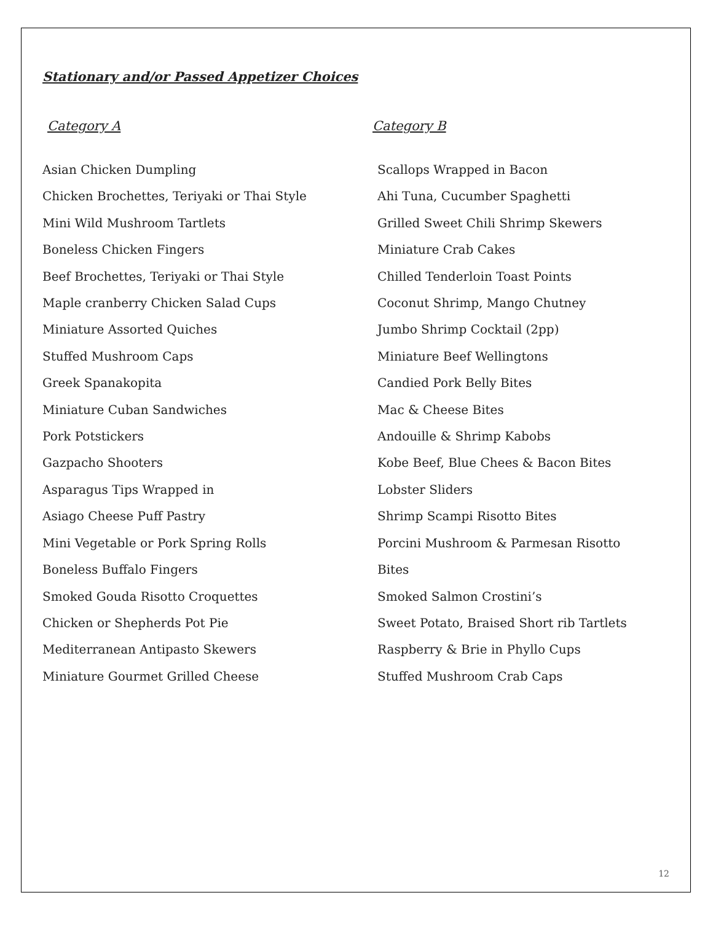Stationary and/or Passed Appetizer Choices
Category A
Asian Chicken Dumpling
Chicken Brochettes, Teriyaki or Thai Style
Mini Wild Mushroom Tartlets
Boneless Chicken Fingers
Beef Brochettes, Teriyaki or Thai Style
Maple cranberry Chicken Salad Cups
Miniature Assorted Quiches
Stuffed Mushroom Caps
Greek Spanakopita
Miniature Cuban Sandwiches
Pork Potstickers
Gazpacho Shooters
Asparagus Tips Wrapped in
Asiago Cheese Puff Pastry
Mini Vegetable or Pork Spring Rolls
Boneless Buffalo Fingers
Smoked Gouda Risotto Croquettes
Chicken or Shepherds Pot Pie
Mediterranean Antipasto Skewers
Miniature Gourmet Grilled Cheese
Category B
Scallops Wrapped in Bacon
Ahi Tuna, Cucumber Spaghetti
Grilled Sweet Chili Shrimp Skewers
Miniature Crab Cakes
Chilled Tenderloin Toast Points
Coconut Shrimp, Mango Chutney
Jumbo Shrimp Cocktail (2pp)
Miniature Beef Wellingtons
Candied Pork Belly Bites
Mac & Cheese Bites
Andouille & Shrimp Kabobs
Kobe Beef, Blue Chees & Bacon Bites
Lobster Sliders
Shrimp Scampi Risotto Bites
Porcini Mushroom & Parmesan Risotto
Bites
Smoked Salmon Crostini’s
Sweet Potato, Braised Short rib Tartlets
Raspberry & Brie in Phyllo Cups
Stuffed Mushroom Crab Caps
12